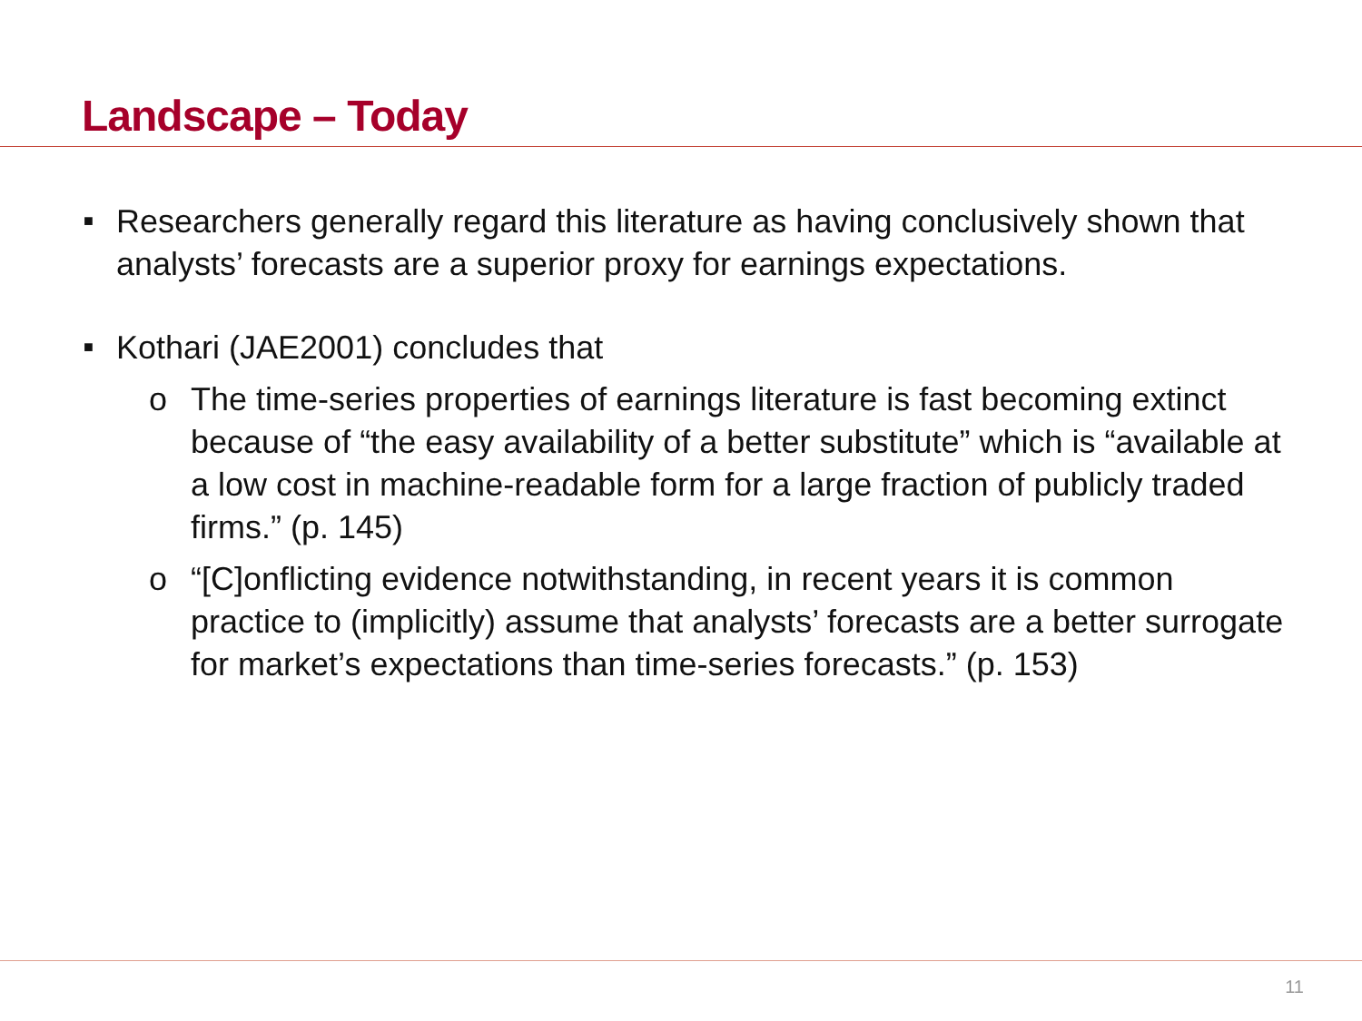Landscape – Today
■ Researchers generally regard this literature as having conclusively shown that analysts’ forecasts are a superior proxy for earnings expectations.
■ Kothari (JAE2001) concludes that
o The time-series properties of earnings literature is fast becoming extinct because of “the easy availability of a better substitute” which is “available at a low cost in machine-readable form for a large fraction of publicly traded firms.” (p. 145)
o “[C]onflicting evidence notwithstanding, in recent years it is common practice to (implicitly) assume that analysts’ forecasts are a better surrogate for market’s expectations than time-series forecasts.” (p. 153)
11